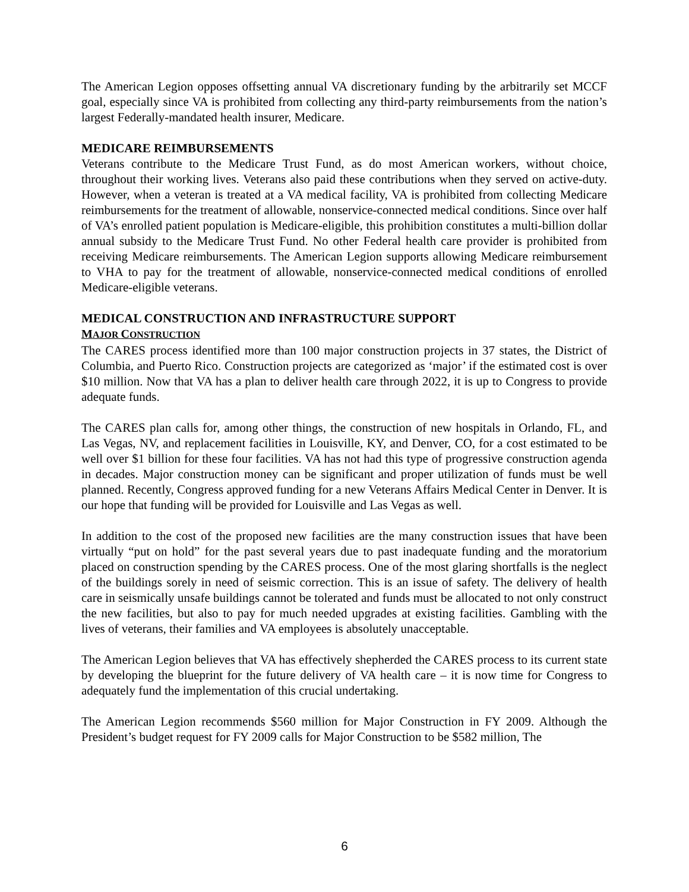The American Legion opposes offsetting annual VA discretionary funding by the arbitrarily set MCCF goal, especially since VA is prohibited from collecting any third-party reimbursements from the nation’s largest Federally-mandated health insurer, Medicare.
MEDICARE REIMBURSEMENTS
Veterans contribute to the Medicare Trust Fund, as do most American workers, without choice, throughout their working lives. Veterans also paid these contributions when they served on active-duty. However, when a veteran is treated at a VA medical facility, VA is prohibited from collecting Medicare reimbursements for the treatment of allowable, nonservice-connected medical conditions. Since over half of VA’s enrolled patient population is Medicare-eligible, this prohibition constitutes a multi-billion dollar annual subsidy to the Medicare Trust Fund. No other Federal health care provider is prohibited from receiving Medicare reimbursements. The American Legion supports allowing Medicare reimbursement to VHA to pay for the treatment of allowable, nonservice-connected medical conditions of enrolled Medicare-eligible veterans.
MEDICAL CONSTRUCTION AND INFRASTRUCTURE SUPPORT
MAJOR CONSTRUCTION
The CARES process identified more than 100 major construction projects in 37 states, the District of Columbia, and Puerto Rico. Construction projects are categorized as ‘major’ if the estimated cost is over $10 million. Now that VA has a plan to deliver health care through 2022, it is up to Congress to provide adequate funds.
The CARES plan calls for, among other things, the construction of new hospitals in Orlando, FL, and Las Vegas, NV, and replacement facilities in Louisville, KY, and Denver, CO, for a cost estimated to be well over $1 billion for these four facilities. VA has not had this type of progressive construction agenda in decades. Major construction money can be significant and proper utilization of funds must be well planned. Recently, Congress approved funding for a new Veterans Affairs Medical Center in Denver. It is our hope that funding will be provided for Louisville and Las Vegas as well.
In addition to the cost of the proposed new facilities are the many construction issues that have been virtually “put on hold” for the past several years due to past inadequate funding and the moratorium placed on construction spending by the CARES process. One of the most glaring shortfalls is the neglect of the buildings sorely in need of seismic correction. This is an issue of safety. The delivery of health care in seismically unsafe buildings cannot be tolerated and funds must be allocated to not only construct the new facilities, but also to pay for much needed upgrades at existing facilities. Gambling with the lives of veterans, their families and VA employees is absolutely unacceptable.
The American Legion believes that VA has effectively shepherded the CARES process to its current state by developing the blueprint for the future delivery of VA health care – it is now time for Congress to adequately fund the implementation of this crucial undertaking.
The American Legion recommends $560 million for Major Construction in FY 2009. Although the President’s budget request for FY 2009 calls for Major Construction to be $582 million, The
6